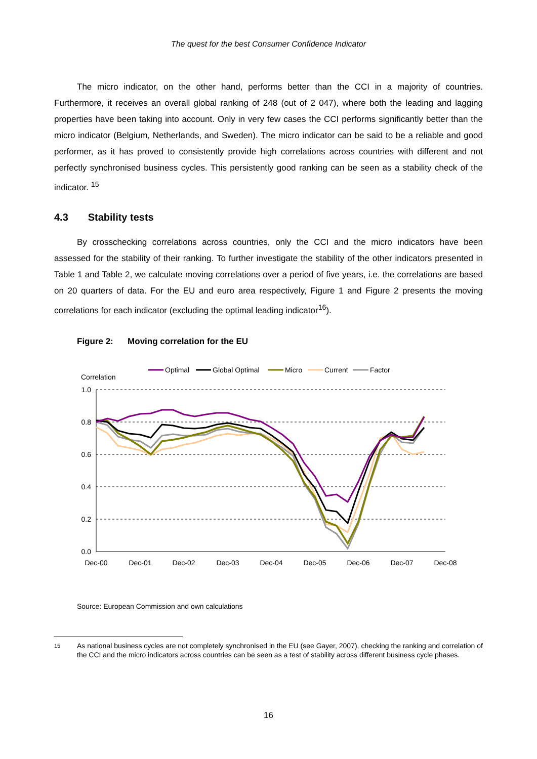The quest for the best Consumer Confidence Indicator
The micro indicator, on the other hand, performs better than the CCI in a majority of countries. Furthermore, it receives an overall global ranking of 248 (out of 2 047), where both the leading and lagging properties have been taking into account. Only in very few cases the CCI performs significantly better than the micro indicator (Belgium, Netherlands, and Sweden). The micro indicator can be said to be a reliable and good performer, as it has proved to consistently provide high correlations across countries with different and not perfectly synchronised business cycles. This persistently good ranking can be seen as a stability check of the indicator. <sup>15</sup>
4.3 Stability tests
By crosschecking correlations across countries, only the CCI and the micro indicators have been assessed for the stability of their ranking. To further investigate the stability of the other indicators presented in Table 1 and Table 2, we calculate moving correlations over a period of five years, i.e. the correlations are based on 20 quarters of data. For the EU and euro area respectively, Figure 1 and Figure 2 presents the moving correlations for each indicator (excluding the optimal leading indicator<sup>16</sup>).
Figure 2: Moving correlation for the EU
Optimal
Global Optimal
Micro
Current
Factor
Correlation
1.0
0.8
0.6
0.4
0.2
0.0
Dec-00
Dec-01
Dec-02
Dec-03
Dec-04
Dec-05
Dec-06
Dec-07
Dec-08
Source: European Commission and own calculations
15
As national business cycles are not completely synchronised in the EU (see Gayer, 2007), checking the ranking and correlation of the CCI and the micro indicators across countries can be seen as a test of stability across different business cycle phases.
16